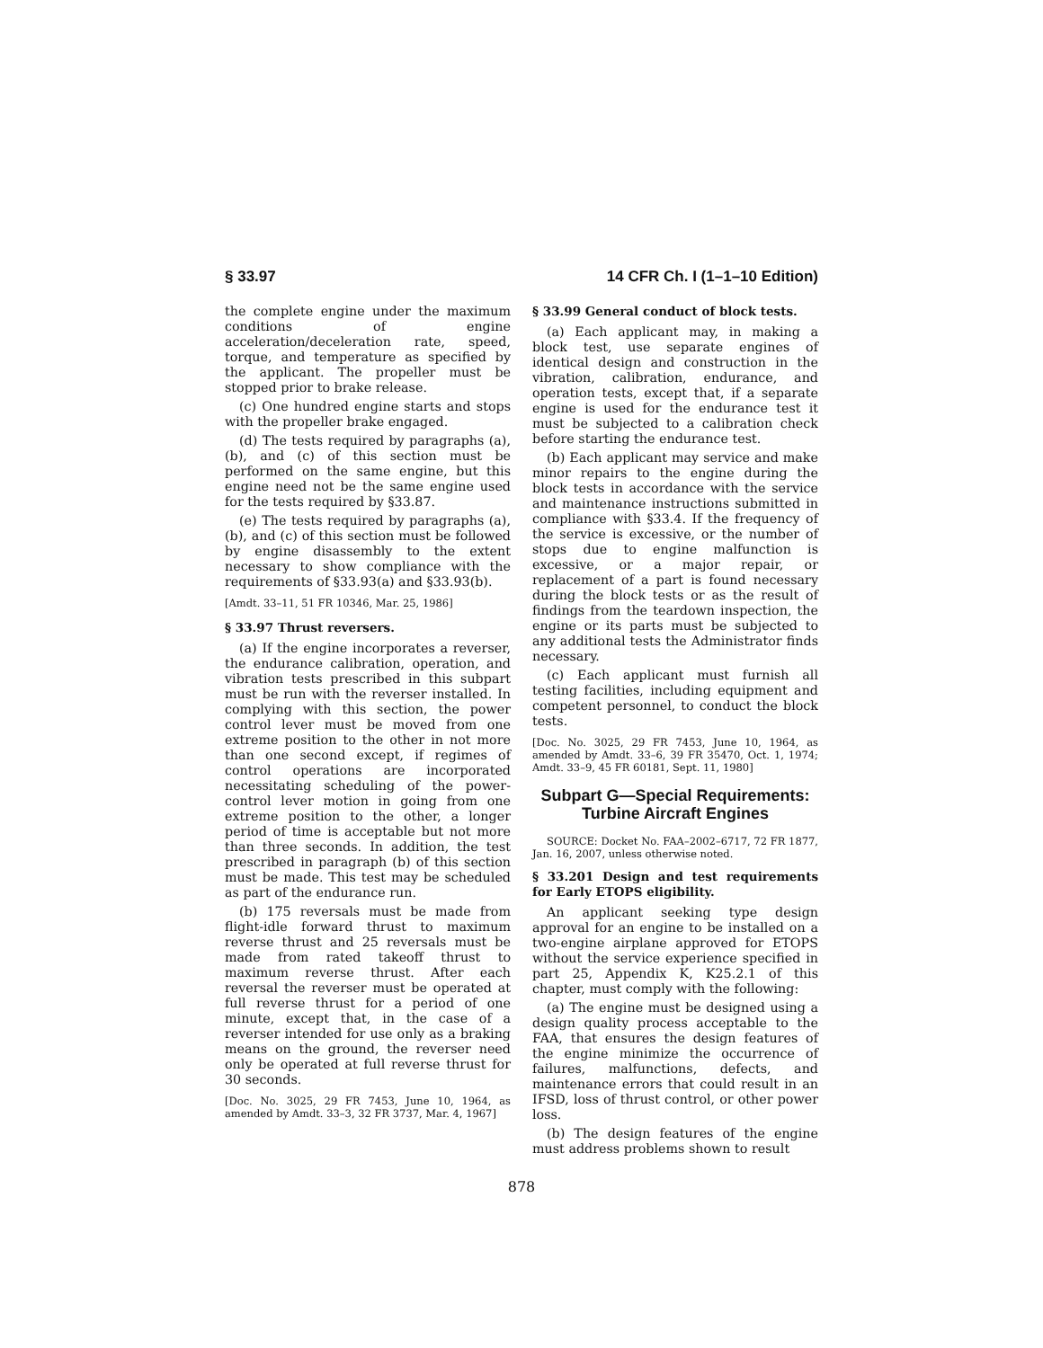§ 33.97 14 CFR Ch. I (1–1–10 Edition)
the complete engine under the maximum conditions of engine acceleration/deceleration rate, speed, torque, and temperature as specified by the applicant. The propeller must be stopped prior to brake release.
(c) One hundred engine starts and stops with the propeller brake engaged.
(d) The tests required by paragraphs (a), (b), and (c) of this section must be performed on the same engine, but this engine need not be the same engine used for the tests required by §33.87.
(e) The tests required by paragraphs (a), (b), and (c) of this section must be followed by engine disassembly to the extent necessary to show compliance with the requirements of §33.93(a) and §33.93(b).
[Amdt. 33–11, 51 FR 10346, Mar. 25, 1986]
§ 33.97 Thrust reversers.
(a) If the engine incorporates a reverser, the endurance calibration, operation, and vibration tests prescribed in this subpart must be run with the reverser installed. In complying with this section, the power control lever must be moved from one extreme position to the other in not more than one second except, if regimes of control operations are incorporated necessitating scheduling of the power-control lever motion in going from one extreme position to the other, a longer period of time is acceptable but not more than three seconds. In addition, the test prescribed in paragraph (b) of this section must be made. This test may be scheduled as part of the endurance run.
(b) 175 reversals must be made from flight-idle forward thrust to maximum reverse thrust and 25 reversals must be made from rated takeoff thrust to maximum reverse thrust. After each reversal the reverser must be operated at full reverse thrust for a period of one minute, except that, in the case of a reverser intended for use only as a braking means on the ground, the reverser need only be operated at full reverse thrust for 30 seconds.
[Doc. No. 3025, 29 FR 7453, June 10, 1964, as amended by Amdt. 33–3, 32 FR 3737, Mar. 4, 1967]
§ 33.99 General conduct of block tests.
(a) Each applicant may, in making a block test, use separate engines of identical design and construction in the vibration, calibration, endurance, and operation tests, except that, if a separate engine is used for the endurance test it must be subjected to a calibration check before starting the endurance test.
(b) Each applicant may service and make minor repairs to the engine during the block tests in accordance with the service and maintenance instructions submitted in compliance with §33.4. If the frequency of the service is excessive, or the number of stops due to engine malfunction is excessive, or a major repair, or replacement of a part is found necessary during the block tests or as the result of findings from the teardown inspection, the engine or its parts must be subjected to any additional tests the Administrator finds necessary.
(c) Each applicant must furnish all testing facilities, including equipment and competent personnel, to conduct the block tests.
[Doc. No. 3025, 29 FR 7453, June 10, 1964, as amended by Amdt. 33–6, 39 FR 35470, Oct. 1, 1974; Amdt. 33–9, 45 FR 60181, Sept. 11, 1980]
Subpart G—Special Requirements: Turbine Aircraft Engines
SOURCE: Docket No. FAA–2002–6717, 72 FR 1877, Jan. 16, 2007, unless otherwise noted.
§ 33.201 Design and test requirements for Early ETOPS eligibility.
An applicant seeking type design approval for an engine to be installed on a two-engine airplane approved for ETOPS without the service experience specified in part 25, Appendix K, K25.2.1 of this chapter, must comply with the following:
(a) The engine must be designed using a design quality process acceptable to the FAA, that ensures the design features of the engine minimize the occurrence of failures, malfunctions, defects, and maintenance errors that could result in an IFSD, loss of thrust control, or other power loss.
(b) The design features of the engine must address problems shown to result
878